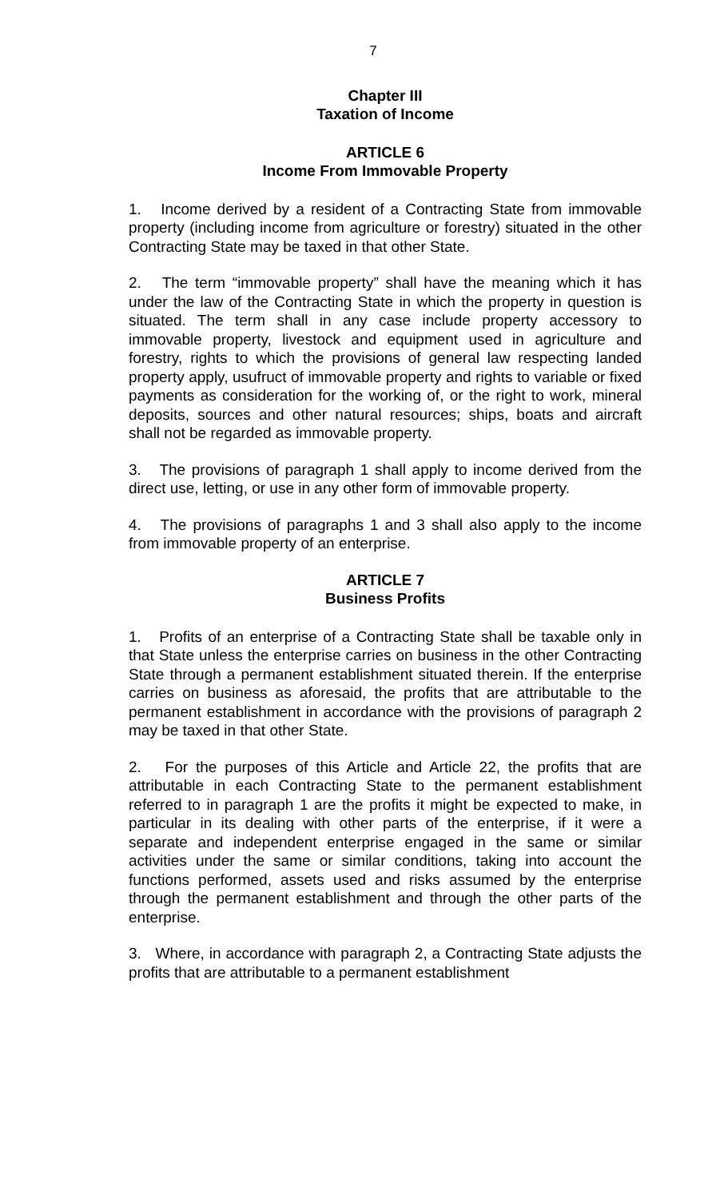7
Chapter III
Taxation of Income
ARTICLE 6
Income From Immovable Property
1. Income derived by a resident of a Contracting State from immovable property (including income from agriculture or forestry) situated in the other Contracting State may be taxed in that other State.
2. The term “immovable property” shall have the meaning which it has under the law of the Contracting State in which the property in question is situated. The term shall in any case include property accessory to immovable property, livestock and equipment used in agriculture and forestry, rights to which the provisions of general law respecting landed property apply, usufruct of immovable property and rights to variable or fixed payments as consideration for the working of, or the right to work, mineral deposits, sources and other natural resources; ships, boats and aircraft shall not be regarded as immovable property.
3. The provisions of paragraph 1 shall apply to income derived from the direct use, letting, or use in any other form of immovable property.
4. The provisions of paragraphs 1 and 3 shall also apply to the income from immovable property of an enterprise.
ARTICLE 7
Business Profits
1. Profits of an enterprise of a Contracting State shall be taxable only in that State unless the enterprise carries on business in the other Contracting State through a permanent establishment situated therein. If the enterprise carries on business as aforesaid, the profits that are attributable to the permanent establishment in accordance with the provisions of paragraph 2 may be taxed in that other State.
2. For the purposes of this Article and Article 22, the profits that are attributable in each Contracting State to the permanent establishment referred to in paragraph 1 are the profits it might be expected to make, in particular in its dealing with other parts of the enterprise, if it were a separate and independent enterprise engaged in the same or similar activities under the same or similar conditions, taking into account the functions performed, assets used and risks assumed by the enterprise through the permanent establishment and through the other parts of the enterprise.
3. Where, in accordance with paragraph 2, a Contracting State adjusts the profits that are attributable to a permanent establishment